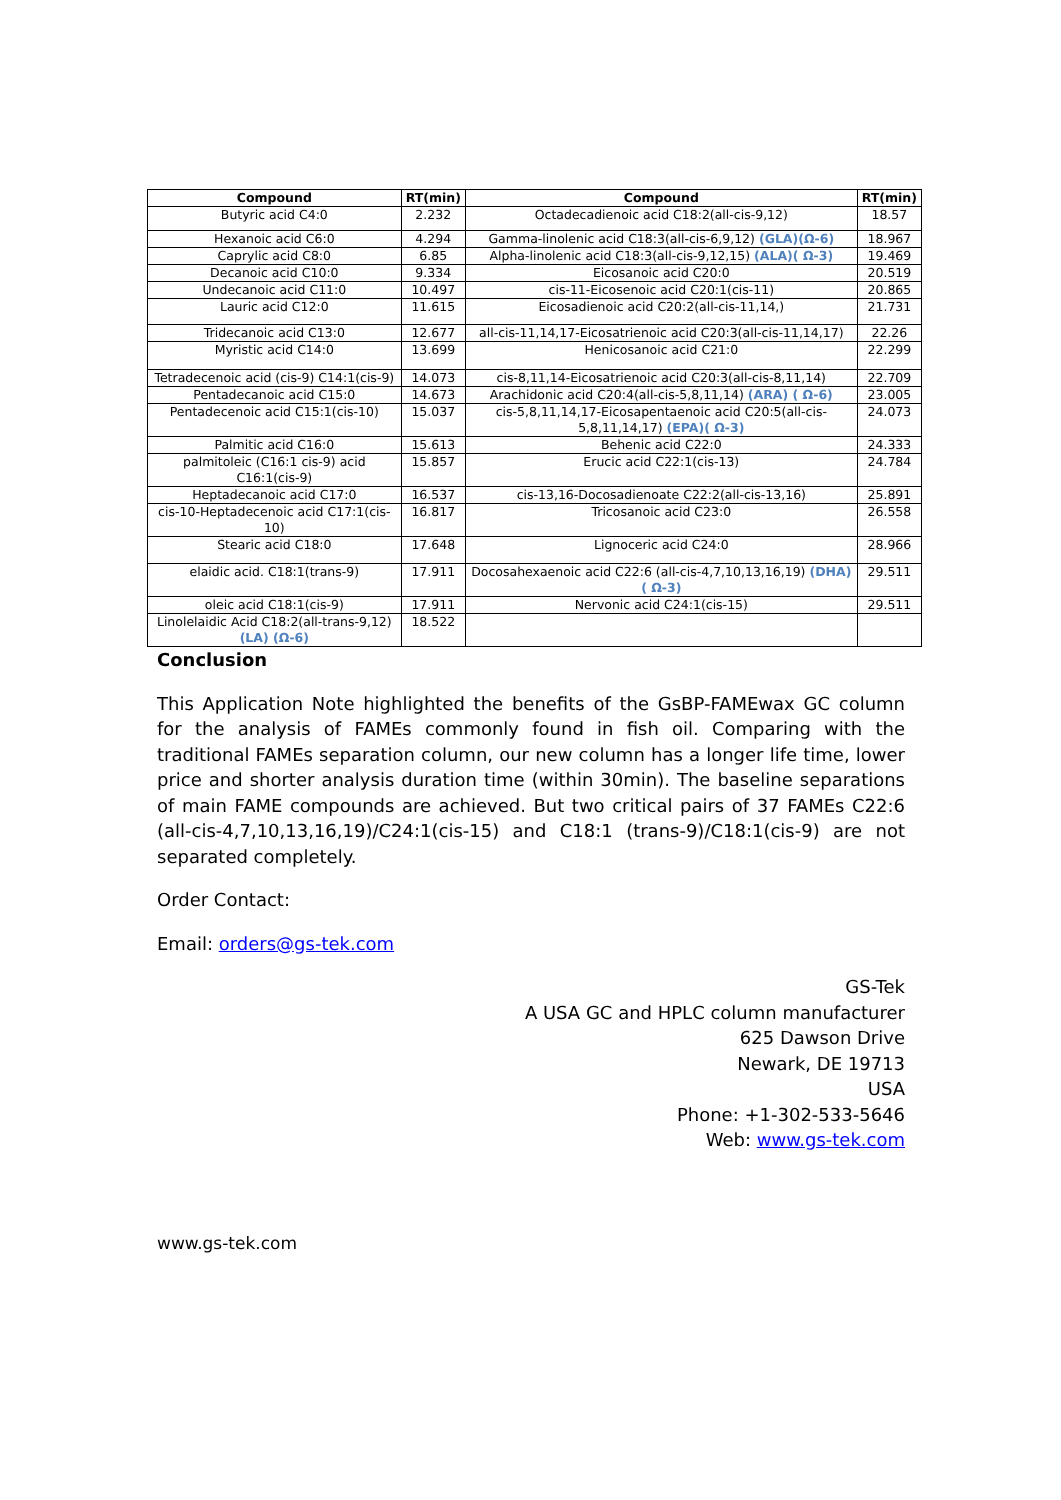| Compound | RT(min) | Compound | RT(min) |
| --- | --- | --- | --- |
| Butyric acid C4:0 | 2.232 | Octadecadienoic acid C18:2(all-cis-9,12) | 18.57 |
| Hexanoic acid C6:0 | 4.294 | Gamma-linolenic acid C18:3(all-cis-6,9,12) (GLA)(Ω-6) | 18.967 |
| Caprylic acid C8:0 | 6.85 | Alpha-linolenic acid C18:3(all-cis-9,12,15) (ALA)( Ω-3) | 19.469 |
| Decanoic acid C10:0 | 9.334 | Eicosanoic acid C20:0 | 20.519 |
| Undecanoic acid C11:0 | 10.497 | cis-11-Eicosenoic acid C20:1(cis-11) | 20.865 |
| Lauric acid C12:0 | 11.615 | Eicosadienoic acid C20:2(all-cis-11,14,) | 21.731 |
| Tridecanoic acid C13:0 | 12.677 | all-cis-11,14,17-Eicosatrienoic acid C20:3(all-cis-11,14,17) | 22.26 |
| Myristic acid C14:0 | 13.699 | Henicosanoic acid C21:0 | 22.299 |
| Tetradecenoic acid (cis-9) C14:1(cis-9) | 14.073 | cis-8,11,14-Eicosatrienoic acid C20:3(all-cis-8,11,14) | 22.709 |
| Pentadecanoic acid C15:0 | 14.673 | Arachidonic acid C20:4(all-cis-5,8,11,14) (ARA) ( Ω-6) | 23.005 |
| Pentadecenoic acid C15:1(cis-10) | 15.037 | cis-5,8,11,14,17-Eicosapentaenoic acid C20:5(all-cis-5,8,11,14,17) (EPA)( Ω-3) | 24.073 |
| Palmitic acid C16:0 | 15.613 | Behenic acid C22:0 | 24.333 |
| palmitoleic (C16:1 cis-9) acid C16:1(cis-9) | 15.857 | Erucic acid C22:1(cis-13) | 24.784 |
| Heptadecanoic acid C17:0 | 16.537 | cis-13,16-Docosadienoate C22:2(all-cis-13,16) | 25.891 |
| cis-10-Heptadecenoic acid C17:1(cis-10) | 16.817 | Tricosanoic acid C23:0 | 26.558 |
| Stearic acid C18:0 | 17.648 | Lignoceric acid C24:0 | 28.966 |
| elaidic acid. C18:1(trans-9) | 17.911 | Docosahexaenoic acid C22:6 (all-cis-4,7,10,13,16,19) (DHA)( Ω-3) | 29.511 |
| oleic acid C18:1(cis-9) | 17.911 | Nervonic acid C24:1(cis-15) | 29.511 |
| Linolelaidic Acid C18:2(all-trans-9,12) (LA) (Ω-6) | 18.522 | | |
Conclusion
This Application Note highlighted the benefits of the GsBP-FAMEwax GC column for the analysis of FAMEs commonly found in fish oil. Comparing with the traditional FAMEs separation column, our new column has a longer life time, lower price and shorter analysis duration time (within 30min). The baseline separations of main FAME compounds are achieved. But two critical pairs of 37 FAMEs C22:6 (all-cis-4,7,10,13,16,19)/C24:1(cis-15) and C18:1 (trans-9)/C18:1(cis-9) are not separated completely.
Order Contact:
Email: orders@gs-tek.com
GS-Tek
A USA GC and HPLC column manufacturer
625 Dawson Drive
Newark, DE 19713
USA
Phone: +1-302-533-5646
Web: www.gs-tek.com
www.gs-tek.com